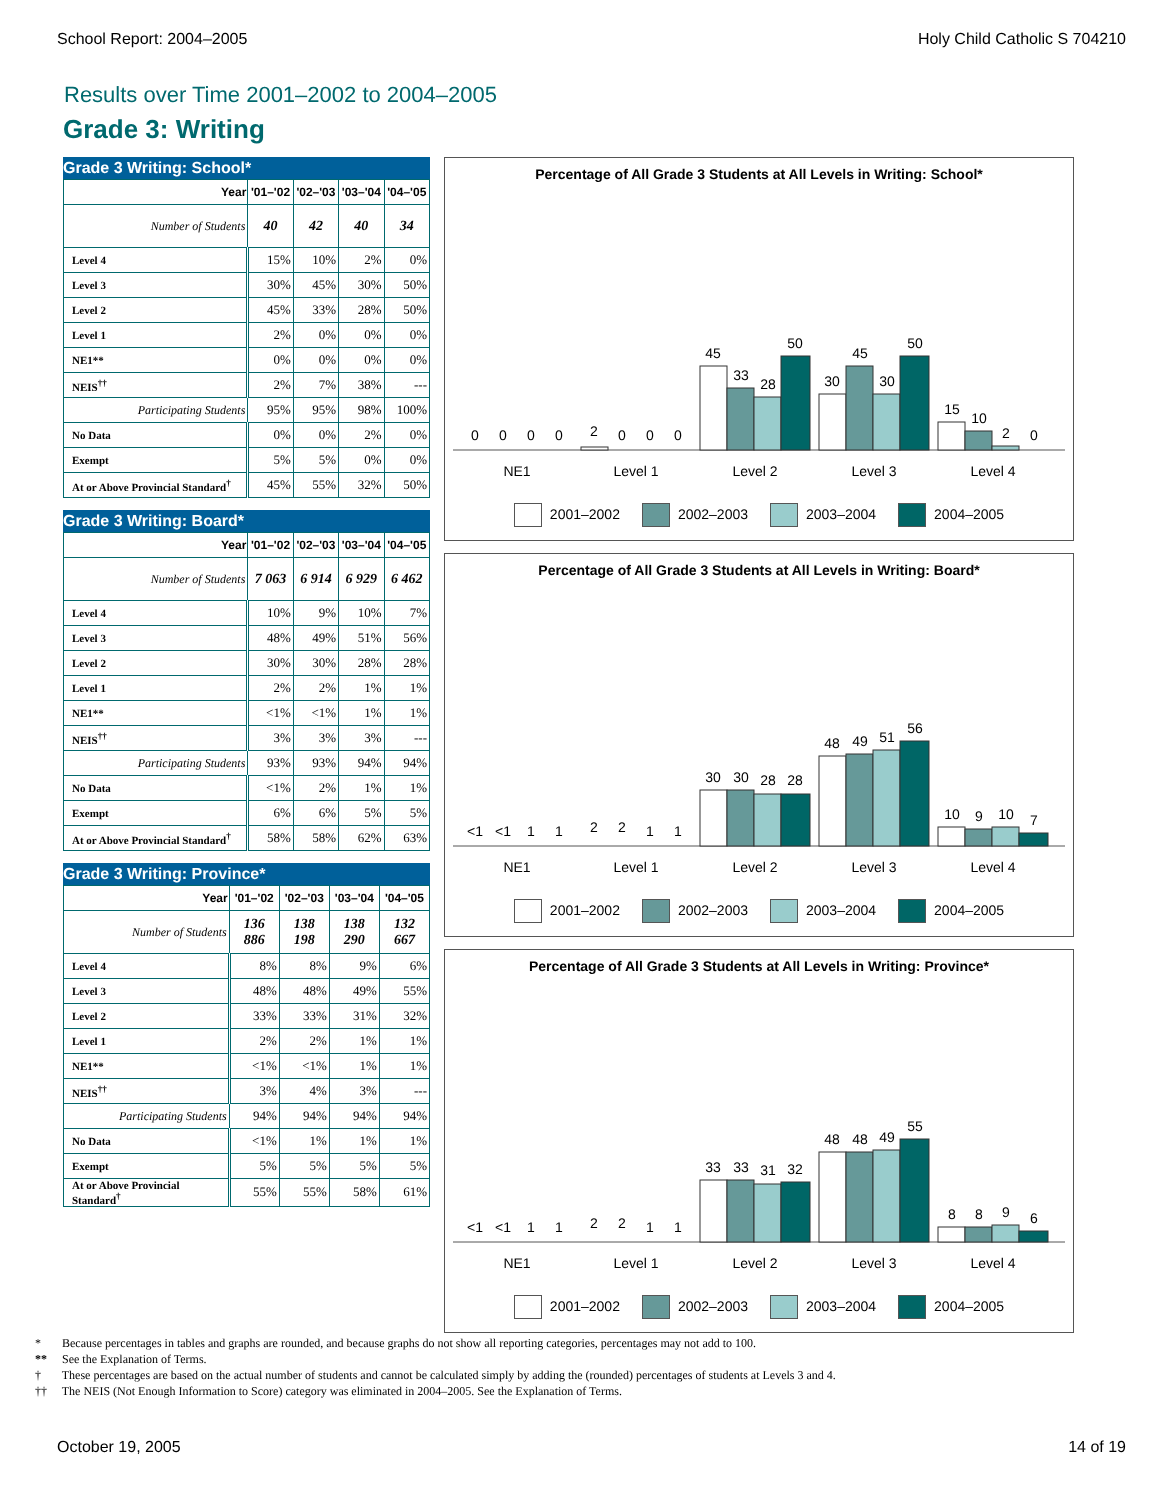School Report: 2004–2005 Holy Child Catholic S 704210
Results over Time 2001–2002 to 2004–2005
Grade 3: Writing
Grade 3 Writing: School*
| Year | '01–'02 | '02–'03 | '03–'04 | '04–'05 |
| --- | --- | --- | --- | --- |
| Number of Students | 40 | 42 | 40 | 34 |
| Level 4 | 15% | 10% | 2% | 0% |
| Level 3 | 30% | 45% | 30% | 50% |
| Level 2 | 45% | 33% | 28% | 50% |
| Level 1 | 2% | 0% | 0% | 0% |
| NE1** | 0% | 0% | 0% | 0% |
| NEIS<sup>††</sup> | 2% | 7% | 38% | --- |
| Participating Students | 95% | 95% | 98% | 100% |
| No Data | 0% | 0% | 2% | 0% |
| Exempt | 5% | 5% | 0% | 0% |
| At or Above Provincial Standard<sup>†</sup> | 45% | 55% | 32% | 50% |
Grade 3 Writing: Board*
| Year | '01–'02 | '02–'03 | '03–'04 | '04–'05 |
| --- | --- | --- | --- | --- |
| Number of Students | 7 063 | 6 914 | 6 929 | 6 462 |
| Level 4 | 10% | 9% | 10% | 7% |
| Level 3 | 48% | 49% | 51% | 56% |
| Level 2 | 30% | 30% | 28% | 28% |
| Level 1 | 2% | 2% | 1% | 1% |
| NE1** | <1% | <1% | 1% | 1% |
| NEIS<sup>††</sup> | 3% | 3% | 3% | --- |
| Participating Students | 93% | 93% | 94% | 94% |
| No Data | <1% | 2% | 1% | 1% |
| Exempt | 6% | 6% | 5% | 5% |
| At or Above Provincial Standard<sup>†</sup> | 58% | 58% | 62% | 63% |
Grade 3 Writing: Province*
| Year | '01–'02 | '02–'03 | '03–'04 | '04–'05 |
| --- | --- | --- | --- | --- |
| Number of Students | 136 886 | 138 198 | 138 290 | 132 667 |
| Level 4 | 8% | 8% | 9% | 6% |
| Level 3 | 48% | 48% | 49% | 55% |
| Level 2 | 33% | 33% | 31% | 32% |
| Level 1 | 2% | 2% | 1% | 1% |
| NE1** | <1% | <1% | 1% | 1% |
| NEIS<sup>††</sup> | 3% | 4% | 3% | --- |
| Participating Students | 94% | 94% | 94% | 94% |
| No Data | <1% | 1% | 1% | 1% |
| Exempt | 5% | 5% | 5% | 5% |
| At or Above Provincial Standard<sup>†</sup> | 55% | 55% | 58% | 61% |
Percentage of All Grade 3 Students at All Levels in Writing: School*
0
0
0
0
2
0
0
0
45
33
28
50
30
45
30
50
15
10
2
0
NE1
Level 1
Level 2
Level 3
Level 4
2001–2002 2002–2003 2003–2004 2004–2005
Percentage of All Grade 3 Students at All Levels in Writing: Board*
<1
<1
1
1
2
2
1
1
30
30
28
28
48
49
51
56
10
9
10
7
NE1
Level 1
Level 2
Level 3
Level 4
2001–2002 2002–2003 2003–2004 2004–2005
Percentage of All Grade 3 Students at All Levels in Writing: Province*
<1
<1
1
1
2
2
1
1
33
33
31
32
48
48
49
55
8
8
9
6
NE1
Level 1
Level 2
Level 3
Level 4
2001–2002 2002–2003 2003–2004 2004–2005
* Because percentages in tables and graphs are rounded, and because graphs do not show all reporting categories, percentages may not add to 100.
** See the Explanation of Terms.
† These percentages are based on the actual number of students and cannot be calculated simply by adding the (rounded) percentages of students at Levels 3 and 4.
†† The NEIS (Not Enough Information to Score) category was eliminated in 2004–2005. See the Explanation of Terms.
October 19, 2005 14 of 19